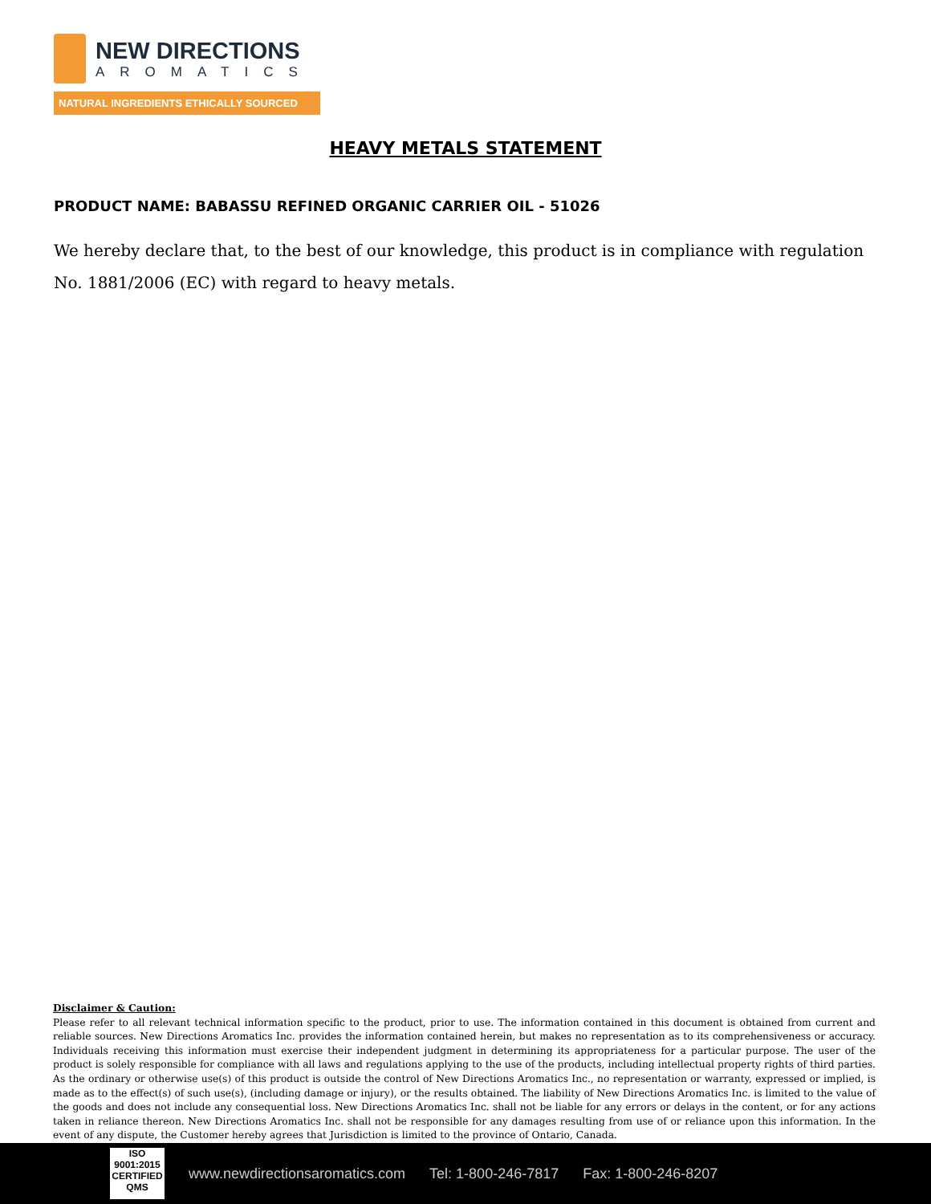NEW DIRECTIONS
AROMATICS
NATURAL INGREDIENTS ETHICALLY SOURCED
HEAVY METALS STATEMENT
PRODUCT NAME: BABASSU REFINED ORGANIC CARRIER OIL - 51026
We hereby declare that, to the best of our knowledge, this product is in compliance with regulation No. 1881/2006 (EC) with regard to heavy metals.
Disclaimer & Caution:
Please refer to all relevant technical information specific to the product, prior to use. The information contained in this document is obtained from current and reliable sources. New Directions Aromatics Inc. provides the information contained herein, but makes no representation as to its comprehensiveness or accuracy. Individuals receiving this information must exercise their independent judgment in determining its appropriateness for a particular purpose. The user of the product is solely responsible for compliance with all laws and regulations applying to the use of the products, including intellectual property rights of third parties. As the ordinary or otherwise use(s) of this product is outside the control of New Directions Aromatics Inc., no representation or warranty, expressed or implied, is made as to the effect(s) of such use(s), (including damage or injury), or the results obtained. The liability of New Directions Aromatics Inc. is limited to the value of the goods and does not include any consequential loss. New Directions Aromatics Inc. shall not be liable for any errors or delays in the content, or for any actions taken in reliance thereon. New Directions Aromatics Inc. shall not be responsible for any damages resulting from use of or reliance upon this information. In the event of any dispute, the Customer hereby agrees that Jurisdiction is limited to the province of Ontario, Canada.
ISO
9001:2015
CERTIFIED QMS
www.newdirectionsaromatics.com Tel: 1-800-246-7817 Fax: 1-800-246-8207